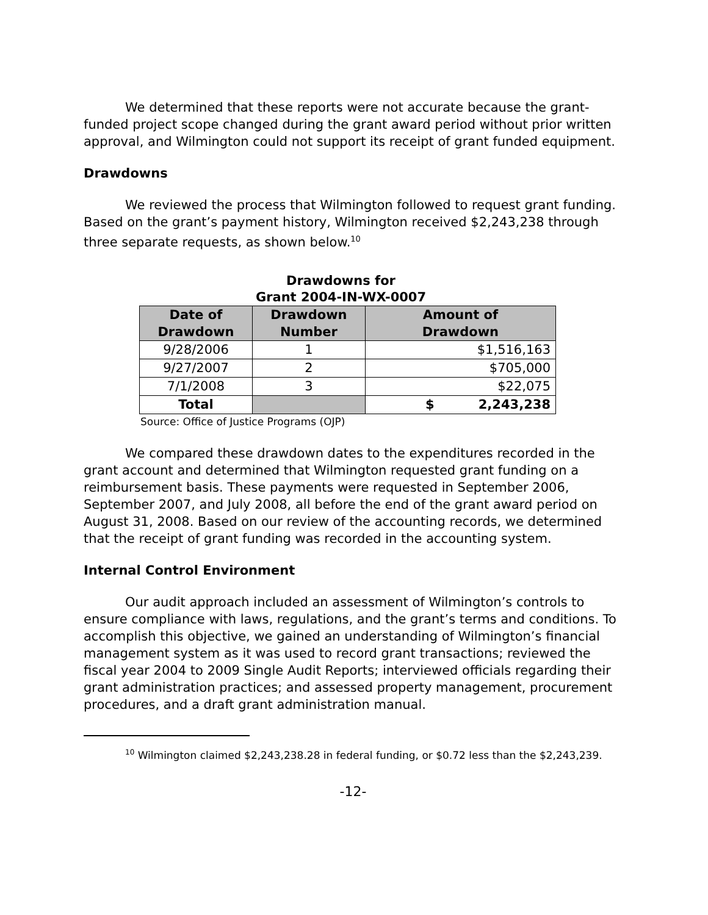We determined that these reports were not accurate because the grant-funded project scope changed during the grant award period without prior written approval, and Wilmington could not support its receipt of grant funded equipment.
Drawdowns
We reviewed the process that Wilmington followed to request grant funding. Based on the grant’s payment history, Wilmington received $2,243,238 through three separate requests, as shown below.<sup>10</sup>
Drawdowns for
Grant 2004-IN-WX-0007
| Date of Drawdown | Drawdown Number | Amount of Drawdown |
| --- | --- | --- |
| 9/28/2006 | 1 | $1,516,163 |
| 9/27/2007 | 2 | $705,000 |
| 7/1/2008 | 3 | $22,075 |
| Total | | $ 2,243,238 |
Source: Office of Justice Programs (OJP)
We compared these drawdown dates to the expenditures recorded in the grant account and determined that Wilmington requested grant funding on a reimbursement basis. These payments were requested in September 2006, September 2007, and July 2008, all before the end of the grant award period on August 31, 2008. Based on our review of the accounting records, we determined that the receipt of grant funding was recorded in the accounting system.
Internal Control Environment
Our audit approach included an assessment of Wilmington’s controls to ensure compliance with laws, regulations, and the grant’s terms and conditions. To accomplish this objective, we gained an understanding of Wilmington’s financial management system as it was used to record grant transactions; reviewed the fiscal year 2004 to 2009 Single Audit Reports; interviewed officials regarding their grant administration practices; and assessed property management, procurement procedures, and a draft grant administration manual.
<sup>10</sup> Wilmington claimed $2,243,238.28 in federal funding, or $0.72 less than the $2,243,239.
-12-